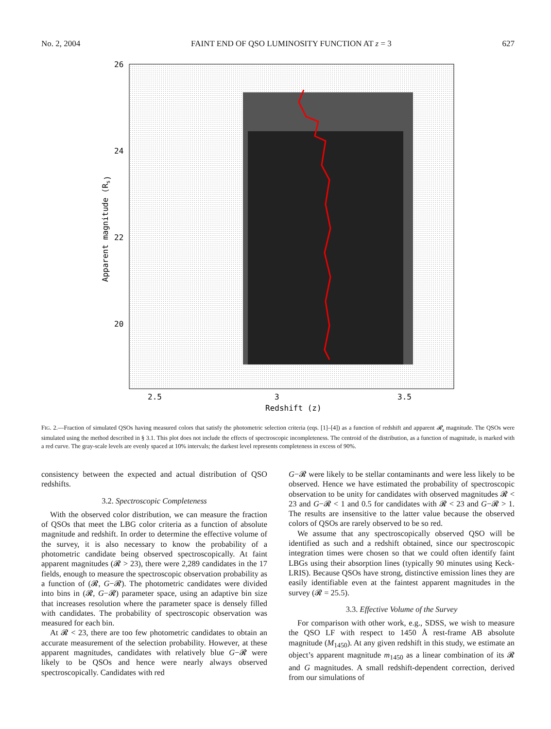No. 2, 2004 FAINT END OF QSO LUMINOSITY FUNCTION AT z = 3 627
26
24
22
20
2.5
3
3.5
Redshift (z)
Apparent magnitude (Rs)
FIG. 2.—Fraction of simulated QSOs having measured colors that satisfy the photometric selection criteria (eqs. [1]–[4]) as a function of redshift and apparent 𝓡<sub>s</sub> magnitude. The QSOs were simulated using the method described in § 3.1. This plot does not include the effects of spectroscopic incompleteness. The centroid of the distribution, as a function of magnitude, is marked with a red curve. The gray-scale levels are evenly spaced at 10% intervals; the darkest level represents completeness in excess of 90%.
consistency between the expected and actual distribution of QSO redshifts.
3.2. Spectroscopic Completeness
With the observed color distribution, we can measure the fraction of QSOs that meet the LBG color criteria as a function of absolute magnitude and redshift. In order to determine the effective volume of the survey, it is also necessary to know the probability of a photometric candidate being observed spectroscopically. At faint apparent magnitudes (𝓡 > 23), there were 2,289 candidates in the 17 fields, enough to measure the spectroscopic observation probability as a function of (𝓡, G−𝓡). The photometric candidates were divided into bins in (𝓡, G−𝓡) parameter space, using an adaptive bin size that increases resolution where the parameter space is densely filled with candidates. The probability of spectroscopic observation was measured for each bin.
At 𝓡 < 23, there are too few photometric candidates to obtain an accurate measurement of the selection probability. However, at these apparent magnitudes, candidates with relatively blue G−𝓡 were likely to be QSOs and hence were nearly always observed spectroscopically. Candidates with red
G−𝓡 were likely to be stellar contaminants and were less likely to be observed. Hence we have estimated the probability of spectroscopic observation to be unity for candidates with observed magnitudes 𝓡 < 23 and G−𝓡 < 1 and 0.5 for candidates with 𝓡 < 23 and G−𝓡 > 1. The results are insensitive to the latter value because the observed colors of QSOs are rarely observed to be so red.
We assume that any spectroscopically observed QSO will be identified as such and a redshift obtained, since our spectroscopic integration times were chosen so that we could often identify faint LBGs using their absorption lines (typically 90 minutes using Keck-LRIS). Because QSOs have strong, distinctive emission lines they are easily identifiable even at the faintest apparent magnitudes in the survey (𝓡 = 25.5).
3.3. Effective Volume of the Survey
For comparison with other work, e.g., SDSS, we wish to measure the QSO LF with respect to 1450 Å rest-frame AB absolute magnitude (M<sub>1450</sub>). At any given redshift in this study, we estimate an object’s apparent magnitude m<sub>1450</sub> as a linear combination of its 𝓡 and G magnitudes. A small redshift-dependent correction, derived from our simulations of